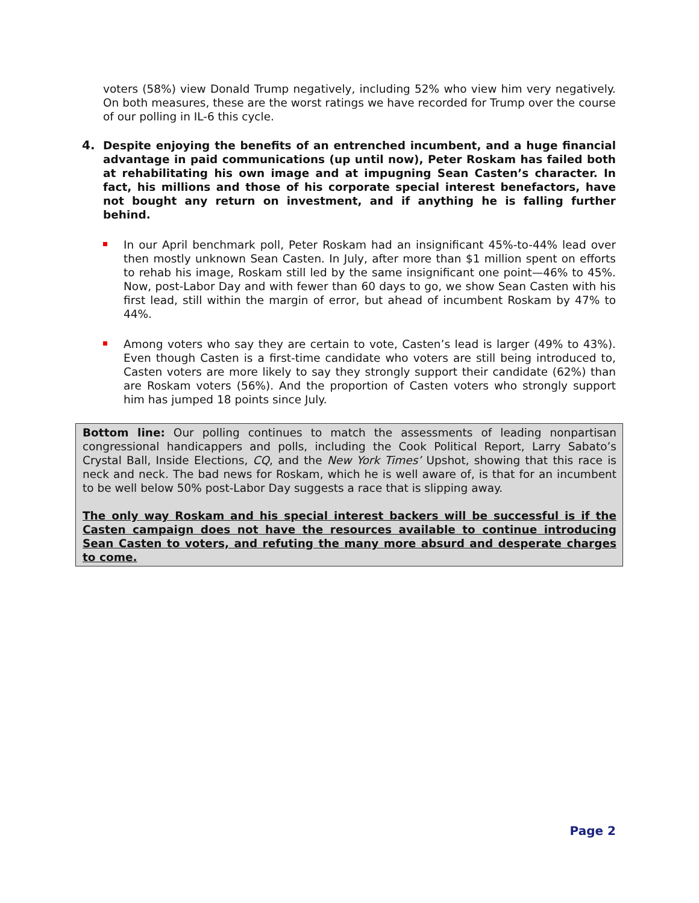voters (58%) view Donald Trump negatively, including 52% who view him very negatively. On both measures, these are the worst ratings we have recorded for Trump over the course of our polling in IL-6 this cycle.
4. Despite enjoying the benefits of an entrenched incumbent, and a huge financial advantage in paid communications (up until now), Peter Roskam has failed both at rehabilitating his own image and at impugning Sean Casten’s character. In fact, his millions and those of his corporate special interest benefactors, have not bought any return on investment, and if anything he is falling further behind.
In our April benchmark poll, Peter Roskam had an insignificant 45%-to-44% lead over then mostly unknown Sean Casten. In July, after more than $1 million spent on efforts to rehab his image, Roskam still led by the same insignificant one point—46% to 45%. Now, post-Labor Day and with fewer than 60 days to go, we show Sean Casten with his first lead, still within the margin of error, but ahead of incumbent Roskam by 47% to 44%.
Among voters who say they are certain to vote, Casten’s lead is larger (49% to 43%). Even though Casten is a first-time candidate who voters are still being introduced to, Casten voters are more likely to say they strongly support their candidate (62%) than are Roskam voters (56%). And the proportion of Casten voters who strongly support him has jumped 18 points since July.
Bottom line: Our polling continues to match the assessments of leading nonpartisan congressional handicappers and polls, including the Cook Political Report, Larry Sabato’s Crystal Ball, Inside Elections, CQ, and the New York Times’ Upshot, showing that this race is neck and neck. The bad news for Roskam, which he is well aware of, is that for an incumbent to be well below 50% post-Labor Day suggests a race that is slipping away.
The only way Roskam and his special interest backers will be successful is if the Casten campaign does not have the resources available to continue introducing Sean Casten to voters, and refuting the many more absurd and desperate charges to come.
Page 2